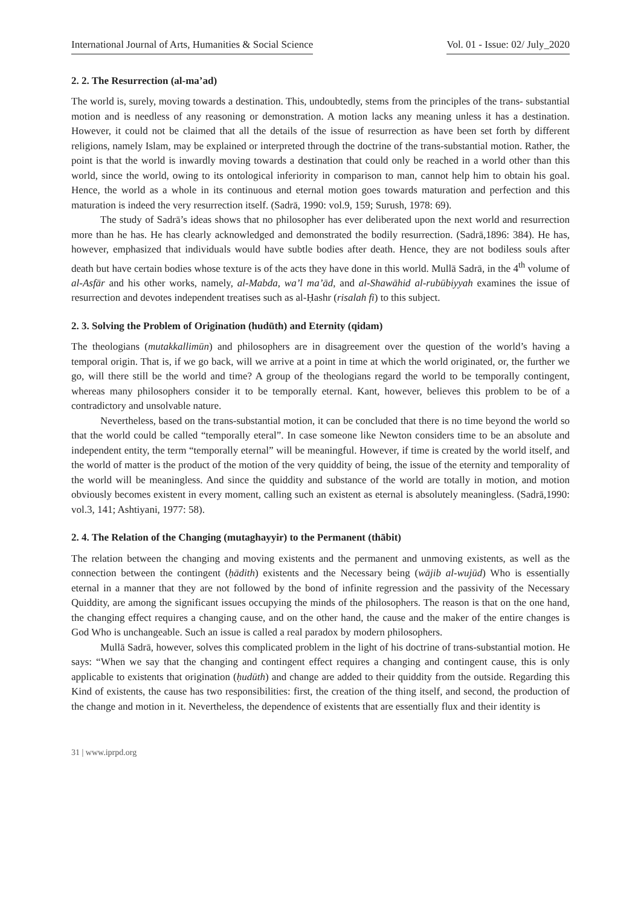International Journal of Arts, Humanities & Social Science Vol. 01 - Issue: 02/ July_2020
2. 2. The Resurrection (al-ma’ad)
The world is, surely, moving towards a destination. This, undoubtedly, stems from the principles of the trans- substantial motion and is needless of any reasoning or demonstration. A motion lacks any meaning unless it has a destination. However, it could not be claimed that all the details of the issue of resurrection as have been set forth by different religions, namely Islam, may be explained or interpreted through the doctrine of the trans-substantial motion. Rather, the point is that the world is inwardly moving towards a destination that could only be reached in a world other than this world, since the world, owing to its ontological inferiority in comparison to man, cannot help him to obtain his goal. Hence, the world as a whole in its continuous and eternal motion goes towards maturation and perfection and this maturation is indeed the very resurrection itself. (Sadrā, 1990: vol.9, 159; Surush, 1978: 69).
The study of Sadrā’s ideas shows that no philosopher has ever deliberated upon the next world and resurrection more than he has. He has clearly acknowledged and demonstrated the bodily resurrection. (Sadrā,1896: 384). He has, however, emphasized that individuals would have subtle bodies after death. Hence, they are not bodiless souls after death but have certain bodies whose texture is of the acts they have done in this world. Mullā Sadrā, in the 4<sup>th</sup> volume of al-Asfār and his other works, namely, al-Mabda, wa’l ma’ād, and al-Shawāhid al-rubūbiyyah examines the issue of resurrection and devotes independent treatises such as al-Ḥashr (risalah fi) to this subject.
2. 3. Solving the Problem of Origination (hudūth) and Eternity (qidam)
The theologians (mutakkallimūn) and philosophers are in disagreement over the question of the world’s having a temporal origin. That is, if we go back, will we arrive at a point in time at which the world originated, or, the further we go, will there still be the world and time? A group of the theologians regard the world to be temporally contingent, whereas many philosophers consider it to be temporally eternal. Kant, however, believes this problem to be of a contradictory and unsolvable nature.
Nevertheless, based on the trans-substantial motion, it can be concluded that there is no time beyond the world so that the world could be called “temporally eteral”. In case someone like Newton considers time to be an absolute and independent entity, the term “temporally eternal” will be meaningful. However, if time is created by the world itself, and the world of matter is the product of the motion of the very quiddity of being, the issue of the eternity and temporality of the world will be meaningless. And since the quiddity and substance of the world are totally in motion, and motion obviously becomes existent in every moment, calling such an existent as eternal is absolutely meaningless. (Sadrā,1990: vol.3, 141; Ashtiyani, 1977: 58).
2. 4. The Relation of the Changing (mutaghayyir) to the Permanent (thābit)
The relation between the changing and moving existents and the permanent and unmoving existents, as well as the connection between the contingent (ḥādith) existents and the Necessary being (wājib al-wujūd) Who is essentially eternal in a manner that they are not followed by the bond of infinite regression and the passivity of the Necessary Quiddity, are among the significant issues occupying the minds of the philosophers. The reason is that on the one hand, the changing effect requires a changing cause, and on the other hand, the cause and the maker of the entire changes is God Who is unchangeable. Such an issue is called a real paradox by modern philosophers.
Mullā Sadrā, however, solves this complicated problem in the light of his doctrine of trans-substantial motion. He says: “When we say that the changing and contingent effect requires a changing and contingent cause, this is only applicable to existents that origination (ḥudūth) and change are added to their quiddity from the outside. Regarding this Kind of existents, the cause has two responsibilities: first, the creation of the thing itself, and second, the production of the change and motion in it. Nevertheless, the dependence of existents that are essentially flux and their identity is
31 | www.iprpd.org